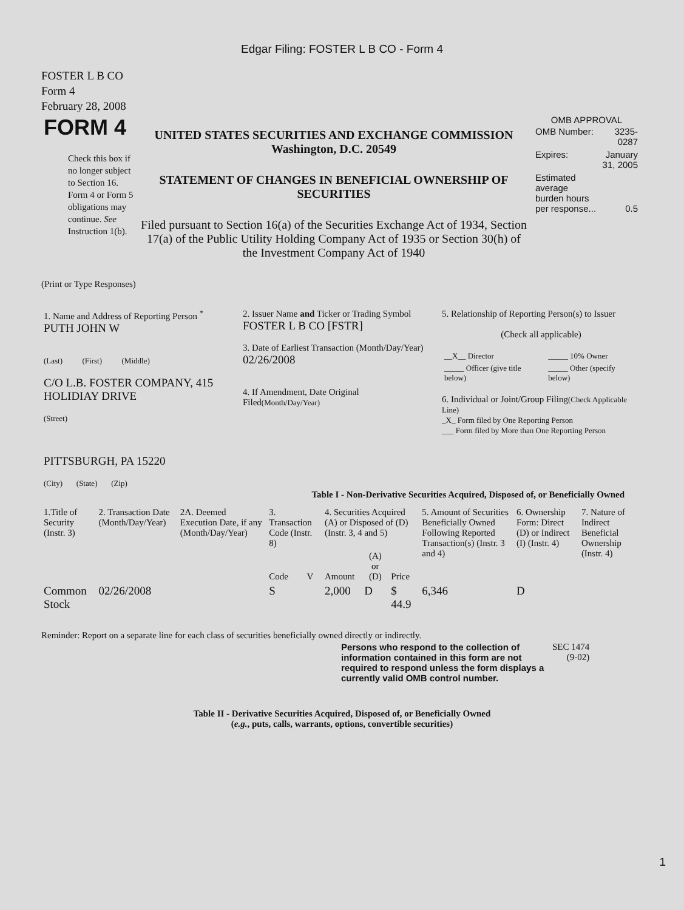Edgar Filing: FOSTER L B CO - Form 4
FOSTER L B CO
Form 4
February 28, 2008
| FORM 4 Check this box if no longer subject to Section 16. Form 4 or Form 5 obligations may continue. See Instruction 1(b). | UNITED STATES SECURITIES AND EXCHANGE COMMISSION Washington, D.C. 20549 STATEMENT OF CHANGES IN BENEFICIAL OWNERSHIP OF SECURITIES Filed pursuant to Section 16(a) of the Securities Exchange Act of 1934, Section 17(a) of the Public Utility Holding Company Act of 1935 or Section 30(h) of the Investment Company Act of 1940 | OMB APPROVAL / OMB Number: / 3235-0287 / / Expires: / January 31, 2005 / / Estimated average burden hours per response... / 0.5 / |
(Print or Type Responses)
| 1. Name and Address of Reporting Person <sup>*</sup> PUTH JOHN W (Last) (First) (Middle) C/O L.B. FOSTER COMPANY, 415 HOLIDIAY DRIVE (Street) PITTSBURGH, PA 15220 (City) (State) (Zip) | 2. Issuer Name and Ticker or Trading Symbol FOSTER L B CO [FSTR] 3. Date of Earliest Transaction (Month/Day/Year) 02/26/2008 4. If Amendment, Date Original Filed (Month/Day/Year) | 5. Relationship of Reporting Person(s) to Issuer (Check all applicable) / __X__ Director / _____ 10% Owner / / _____ Officer (give title below) / _____ Other (specify below) / 6. Individual or Joint/Group Filing (Check Applicable Line) _X_ Form filed by One Reporting Person ___ Form filed by More than One Reporting Person |
Table I - Non-Derivative Securities Acquired, Disposed of, or Beneficially Owned
| 1.Title of Security (Instr. 3) | 2. Transaction Date (Month/Day/Year) | 2A. Deemed Execution Date, if any (Month/Day/Year) | 3. Transaction Code (Instr. 8) | | 4. Securities Acquired (A) or Disposed of (D) (Instr. 3, 4 and 5) | | | 5. Amount of Securities Beneficially Owned Following Reported Transaction(s) (Instr. 3 and 4) | 6. Ownership Form: Direct (D) or Indirect (I) (Instr. 4) | 7. Nature of Indirect Beneficial Ownership (Instr. 4) |
| --- | --- | --- | --- | --- | --- | --- | --- | --- | --- | --- |
| | | | Code | V | Amount | (A) or (D) | Price | | | |
| Common Stock | 02/26/2008 | | S | | 2,000 | D | $ 44.9 | 6,346 | D | |
Reminder: Report on a separate line for each class of securities beneficially owned directly or indirectly.
| Persons who respond to the collection of information contained in this form are not required to respond unless the form displays a currently valid OMB control number. | SEC 1474 (9-02) |
Table II - Derivative Securities Acquired, Disposed of, or Beneficially Owned
(e.g., puts, calls, warrants, options, convertible securities)
1